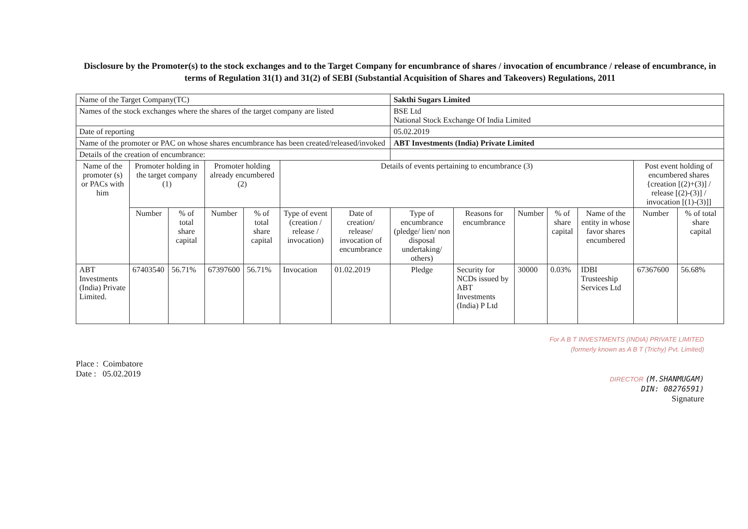Disclosure by the Promoter(s) to the stock exchanges and to the Target Company for encumbrance of shares / invocation of encumbrance / release of encumbrance, in terms of Regulation 31(1) and 31(2) of SEBI (Substantial Acquisition of Shares and Takeovers) Regulations, 2011
| Name of the Target Company(TC) | | | | | | | Sakthi Sugars Limited | | | | | | |
| Names of the stock exchanges where the shares of the target company are listed | | | | | | | BSE Ltd National Stock Exchange Of India Limited | | | | | | |
| Date of reporting | | | | | | | 05.02.2019 | | | | | | |
| Name of the promoter or PAC on whose shares encumbrance has been created/released/invoked | | | | | | | ABT Investments (India) Private Limited | | | | | | |
| Details of the creation of encumbrance: | | | | | | | | | | | | | |
| Name of the promoter (s) or PACs with him | Promoter holding in the target company (1) | | Promoter holding already encumbered (2) | | Details of events pertaining to encumbrance (3) | | | | | | | Post event holding of encumbered shares {creation [(2)+(3)] / release [(2)-(3)] / invocation [(1)-(3)]] | |
| | Number | % of total share capital | Number | % of total share capital | Type of event (creation / release / invocation) | Date of creation/ release/ invocation of encumbrance | Type of encumbrance (pledge/ lien/ non disposal undertaking/ others) | Reasons for encumbrance | Number | % of share capital | Name of the entity in whose favor shares encumbered | Number | % of total share capital |
| ABT Investments (India) Private Limited. | 67403540 | 56.71% | 67397600 | 56.71% | Invocation | 01.02.2019 | Pledge | Security for NCDs issued by ABT Investments (India) P Ltd | 30000 | 0.03% | IDBI Trusteeship Services Ltd | 67367600 | 56.68% |
Place : Coimbatore
Date : 05.02.2019
For A B T INVESTMENTS (INDIA) PRIVATE LIMITED
(formerly known as A B T (Trichy) Pvt. Limited)
DIRECTOR (M.SHANMUGAM)
DIN: 08276591)
Signature